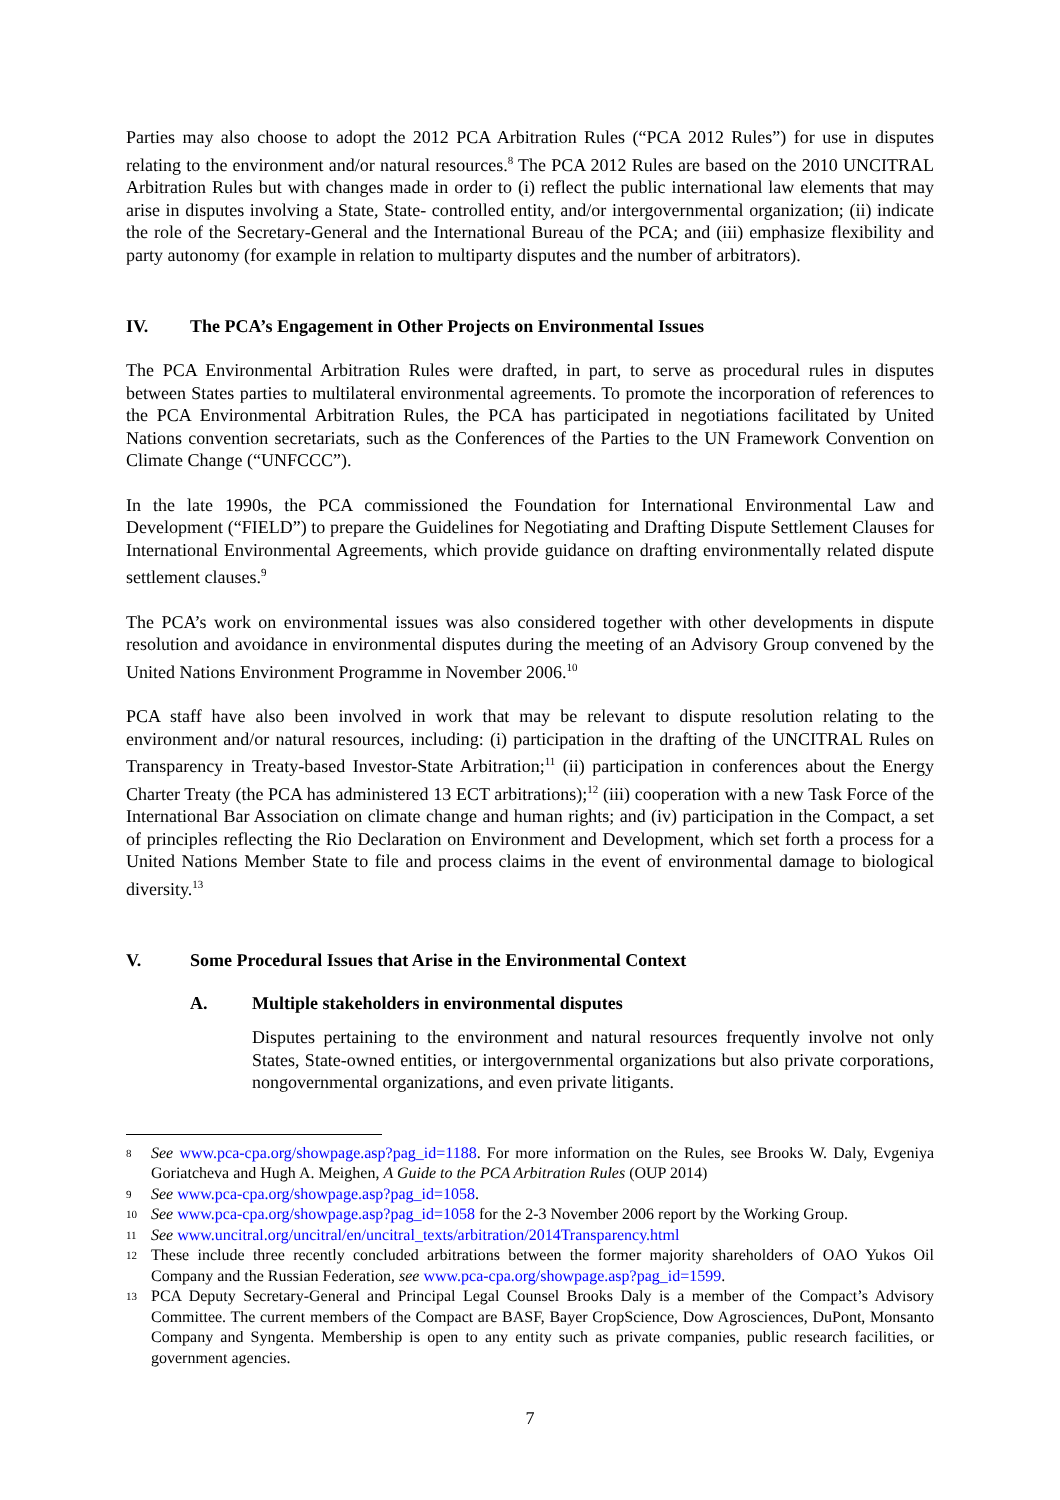Parties may also choose to adopt the 2012 PCA Arbitration Rules (“PCA 2012 Rules”) for use in disputes relating to the environment and/or natural resources.<sup>8</sup> The PCA 2012 Rules are based on the 2010 UNCITRAL Arbitration Rules but with changes made in order to (i) reflect the public international law elements that may arise in disputes involving a State, State- controlled entity, and/or intergovernmental organization; (ii) indicate the role of the Secretary-General and the International Bureau of the PCA; and (iii) emphasize flexibility and party autonomy (for example in relation to multiparty disputes and the number of arbitrators).
IV. The PCA’s Engagement in Other Projects on Environmental Issues
The PCA Environmental Arbitration Rules were drafted, in part, to serve as procedural rules in disputes between States parties to multilateral environmental agreements. To promote the incorporation of references to the PCA Environmental Arbitration Rules, the PCA has participated in negotiations facilitated by United Nations convention secretariats, such as the Conferences of the Parties to the UN Framework Convention on Climate Change (“UNFCCC”).
In the late 1990s, the PCA commissioned the Foundation for International Environmental Law and Development (“FIELD”) to prepare the Guidelines for Negotiating and Drafting Dispute Settlement Clauses for International Environmental Agreements, which provide guidance on drafting environmentally related dispute settlement clauses.<sup>9</sup>
The PCA’s work on environmental issues was also considered together with other developments in dispute resolution and avoidance in environmental disputes during the meeting of an Advisory Group convened by the United Nations Environment Programme in November 2006.<sup>10</sup>
PCA staff have also been involved in work that may be relevant to dispute resolution relating to the environment and/or natural resources, including: (i) participation in the drafting of the UNCITRAL Rules on Transparency in Treaty-based Investor-State Arbitration;<sup>11</sup> (ii) participation in conferences about the Energy Charter Treaty (the PCA has administered 13 ECT arbitrations);<sup>12</sup> (iii) cooperation with a new Task Force of the International Bar Association on climate change and human rights; and (iv) participation in the Compact, a set of principles reflecting the Rio Declaration on Environment and Development, which set forth a process for a United Nations Member State to file and process claims in the event of environmental damage to biological diversity.<sup>13</sup>
V. Some Procedural Issues that Arise in the Environmental Context
A. Multiple stakeholders in environmental disputes
Disputes pertaining to the environment and natural resources frequently involve not only States, State-owned entities, or intergovernmental organizations but also private corporations, nongovernmental organizations, and even private litigants.
8 See www.pca-cpa.org/showpage.asp?pag_id=1188. For more information on the Rules, see Brooks W. Daly, Evgeniya Goriatcheva and Hugh A. Meighen, A Guide to the PCA Arbitration Rules (OUP 2014)
9 See www.pca-cpa.org/showpage.asp?pag_id=1058.
10 See www.pca-cpa.org/showpage.asp?pag_id=1058 for the 2-3 November 2006 report by the Working Group.
11 See www.uncitral.org/uncitral/en/uncitral_texts/arbitration/2014Transparency.html
12 These include three recently concluded arbitrations between the former majority shareholders of OAO Yukos Oil Company and the Russian Federation, see www.pca-cpa.org/showpage.asp?pag_id=1599.
13 PCA Deputy Secretary-General and Principal Legal Counsel Brooks Daly is a member of the Compact’s Advisory Committee. The current members of the Compact are BASF, Bayer CropScience, Dow Agrosciences, DuPont, Monsanto Company and Syngenta. Membership is open to any entity such as private companies, public research facilities, or government agencies.
7